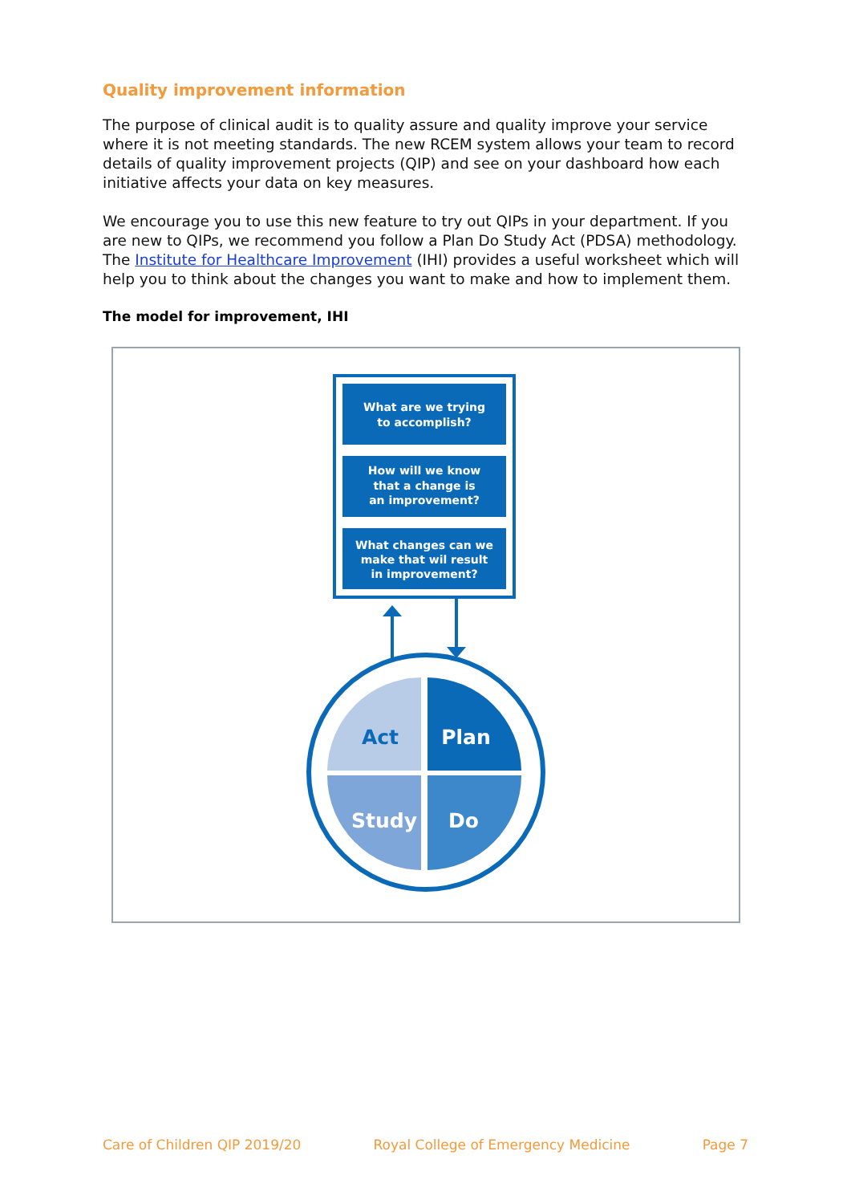Quality improvement information
The purpose of clinical audit is to quality assure and quality improve your service where it is not meeting standards. The new RCEM system allows your team to record details of quality improvement projects (QIP) and see on your dashboard how each initiative affects your data on key measures.
We encourage you to use this new feature to try out QIPs in your department. If you are new to QIPs, we recommend you follow a Plan Do Study Act (PDSA) methodology. The Institute for Healthcare Improvement (IHI) provides a useful worksheet which will help you to think about the changes you want to make and how to implement them.
The model for improvement, IHI
What are we trying
to accomplish?
How will we know
that a change is
an improvement?
What changes can we
make that wil result
in improvement?
Act
Plan
Study
Do
Care of Children QIP 2019/20 Royal College of Emergency Medicine Page 7